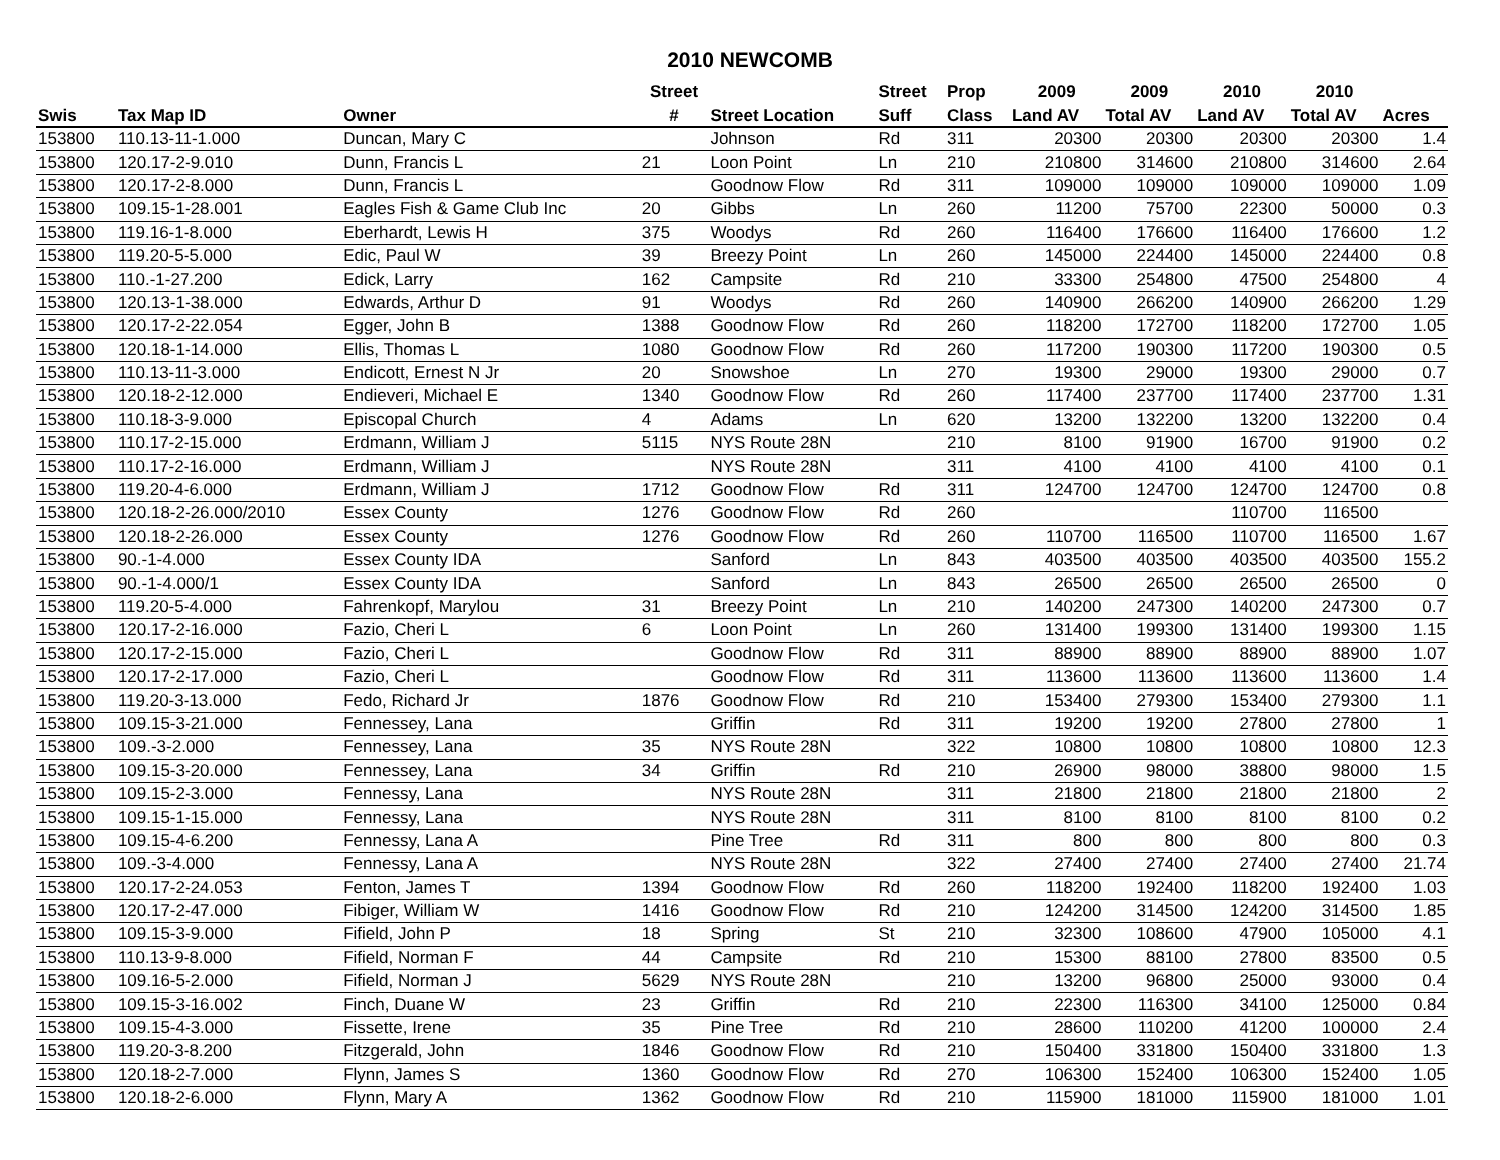2010 NEWCOMB
| | | | Street | | Street | Prop | 2009 | 2009 | 2010 | 2010 | |
| --- | --- | --- | --- | --- | --- | --- | --- | --- | --- | --- | --- |
| Swis | Tax Map ID | Owner | # | Street Location | Suff | Class | Land AV | Total AV | Land AV | Total AV | Acres |
| 153800 | 110.13-11-1.000 | Duncan, Mary C | | Johnson | Rd | 311 | 20300 | 20300 | 20300 | 20300 | 1.4 |
| 153800 | 120.17-2-9.010 | Dunn, Francis L | 21 | Loon Point | Ln | 210 | 210800 | 314600 | 210800 | 314600 | 2.64 |
| 153800 | 120.17-2-8.000 | Dunn, Francis L | | Goodnow Flow | Rd | 311 | 109000 | 109000 | 109000 | 109000 | 1.09 |
| 153800 | 109.15-1-28.001 | Eagles Fish & Game Club Inc | 20 | Gibbs | Ln | 260 | 11200 | 75700 | 22300 | 50000 | 0.3 |
| 153800 | 119.16-1-8.000 | Eberhardt, Lewis H | 375 | Woodys | Rd | 260 | 116400 | 176600 | 116400 | 176600 | 1.2 |
| 153800 | 119.20-5-5.000 | Edic, Paul W | 39 | Breezy Point | Ln | 260 | 145000 | 224400 | 145000 | 224400 | 0.8 |
| 153800 | 110.-1-27.200 | Edick, Larry | 162 | Campsite | Rd | 210 | 33300 | 254800 | 47500 | 254800 | 4 |
| 153800 | 120.13-1-38.000 | Edwards, Arthur D | 91 | Woodys | Rd | 260 | 140900 | 266200 | 140900 | 266200 | 1.29 |
| 153800 | 120.17-2-22.054 | Egger, John B | 1388 | Goodnow Flow | Rd | 260 | 118200 | 172700 | 118200 | 172700 | 1.05 |
| 153800 | 120.18-1-14.000 | Ellis, Thomas L | 1080 | Goodnow Flow | Rd | 260 | 117200 | 190300 | 117200 | 190300 | 0.5 |
| 153800 | 110.13-11-3.000 | Endicott, Ernest N Jr | 20 | Snowshoe | Ln | 270 | 19300 | 29000 | 19300 | 29000 | 0.7 |
| 153800 | 120.18-2-12.000 | Endieveri, Michael E | 1340 | Goodnow Flow | Rd | 260 | 117400 | 237700 | 117400 | 237700 | 1.31 |
| 153800 | 110.18-3-9.000 | Episcopal Church | 4 | Adams | Ln | 620 | 13200 | 132200 | 13200 | 132200 | 0.4 |
| 153800 | 110.17-2-15.000 | Erdmann, William J | 5115 | NYS Route 28N | | 210 | 8100 | 91900 | 16700 | 91900 | 0.2 |
| 153800 | 110.17-2-16.000 | Erdmann, William J | | NYS Route 28N | | 311 | 4100 | 4100 | 4100 | 4100 | 0.1 |
| 153800 | 119.20-4-6.000 | Erdmann, William J | 1712 | Goodnow Flow | Rd | 311 | 124700 | 124700 | 124700 | 124700 | 0.8 |
| 153800 | 120.18-2-26.000/2010 | Essex County | 1276 | Goodnow Flow | Rd | 260 | | | 110700 | 116500 | |
| 153800 | 120.18-2-26.000 | Essex County | 1276 | Goodnow Flow | Rd | 260 | 110700 | 116500 | 110700 | 116500 | 1.67 |
| 153800 | 90.-1-4.000 | Essex County IDA | | Sanford | Ln | 843 | 403500 | 403500 | 403500 | 403500 | 155.2 |
| 153800 | 90.-1-4.000/1 | Essex County IDA | | Sanford | Ln | 843 | 26500 | 26500 | 26500 | 26500 | 0 |
| 153800 | 119.20-5-4.000 | Fahrenkopf, Marylou | 31 | Breezy Point | Ln | 210 | 140200 | 247300 | 140200 | 247300 | 0.7 |
| 153800 | 120.17-2-16.000 | Fazio, Cheri L | 6 | Loon Point | Ln | 260 | 131400 | 199300 | 131400 | 199300 | 1.15 |
| 153800 | 120.17-2-15.000 | Fazio, Cheri L | | Goodnow Flow | Rd | 311 | 88900 | 88900 | 88900 | 88900 | 1.07 |
| 153800 | 120.17-2-17.000 | Fazio, Cheri L | | Goodnow Flow | Rd | 311 | 113600 | 113600 | 113600 | 113600 | 1.4 |
| 153800 | 119.20-3-13.000 | Fedo, Richard Jr | 1876 | Goodnow Flow | Rd | 210 | 153400 | 279300 | 153400 | 279300 | 1.1 |
| 153800 | 109.15-3-21.000 | Fennessey, Lana | | Griffin | Rd | 311 | 19200 | 19200 | 27800 | 27800 | 1 |
| 153800 | 109.-3-2.000 | Fennessey, Lana | 35 | NYS Route 28N | | 322 | 10800 | 10800 | 10800 | 10800 | 12.3 |
| 153800 | 109.15-3-20.000 | Fennessey, Lana | 34 | Griffin | Rd | 210 | 26900 | 98000 | 38800 | 98000 | 1.5 |
| 153800 | 109.15-2-3.000 | Fennessy, Lana | | NYS Route 28N | | 311 | 21800 | 21800 | 21800 | 21800 | 2 |
| 153800 | 109.15-1-15.000 | Fennessy, Lana | | NYS Route 28N | | 311 | 8100 | 8100 | 8100 | 8100 | 0.2 |
| 153800 | 109.15-4-6.200 | Fennessy, Lana A | | Pine Tree | Rd | 311 | 800 | 800 | 800 | 800 | 0.3 |
| 153800 | 109.-3-4.000 | Fennessy, Lana A | | NYS Route 28N | | 322 | 27400 | 27400 | 27400 | 27400 | 21.74 |
| 153800 | 120.17-2-24.053 | Fenton, James T | 1394 | Goodnow Flow | Rd | 260 | 118200 | 192400 | 118200 | 192400 | 1.03 |
| 153800 | 120.17-2-47.000 | Fibiger, William W | 1416 | Goodnow Flow | Rd | 210 | 124200 | 314500 | 124200 | 314500 | 1.85 |
| 153800 | 109.15-3-9.000 | Fifield, John P | 18 | Spring | St | 210 | 32300 | 108600 | 47900 | 105000 | 4.1 |
| 153800 | 110.13-9-8.000 | Fifield, Norman F | 44 | Campsite | Rd | 210 | 15300 | 88100 | 27800 | 83500 | 0.5 |
| 153800 | 109.16-5-2.000 | Fifield, Norman J | 5629 | NYS Route 28N | | 210 | 13200 | 96800 | 25000 | 93000 | 0.4 |
| 153800 | 109.15-3-16.002 | Finch, Duane W | 23 | Griffin | Rd | 210 | 22300 | 116300 | 34100 | 125000 | 0.84 |
| 153800 | 109.15-4-3.000 | Fissette, Irene | 35 | Pine Tree | Rd | 210 | 28600 | 110200 | 41200 | 100000 | 2.4 |
| 153800 | 119.20-3-8.200 | Fitzgerald, John | 1846 | Goodnow Flow | Rd | 210 | 150400 | 331800 | 150400 | 331800 | 1.3 |
| 153800 | 120.18-2-7.000 | Flynn, James S | 1360 | Goodnow Flow | Rd | 270 | 106300 | 152400 | 106300 | 152400 | 1.05 |
| 153800 | 120.18-2-6.000 | Flynn, Mary A | 1362 | Goodnow Flow | Rd | 210 | 115900 | 181000 | 115900 | 181000 | 1.01 |